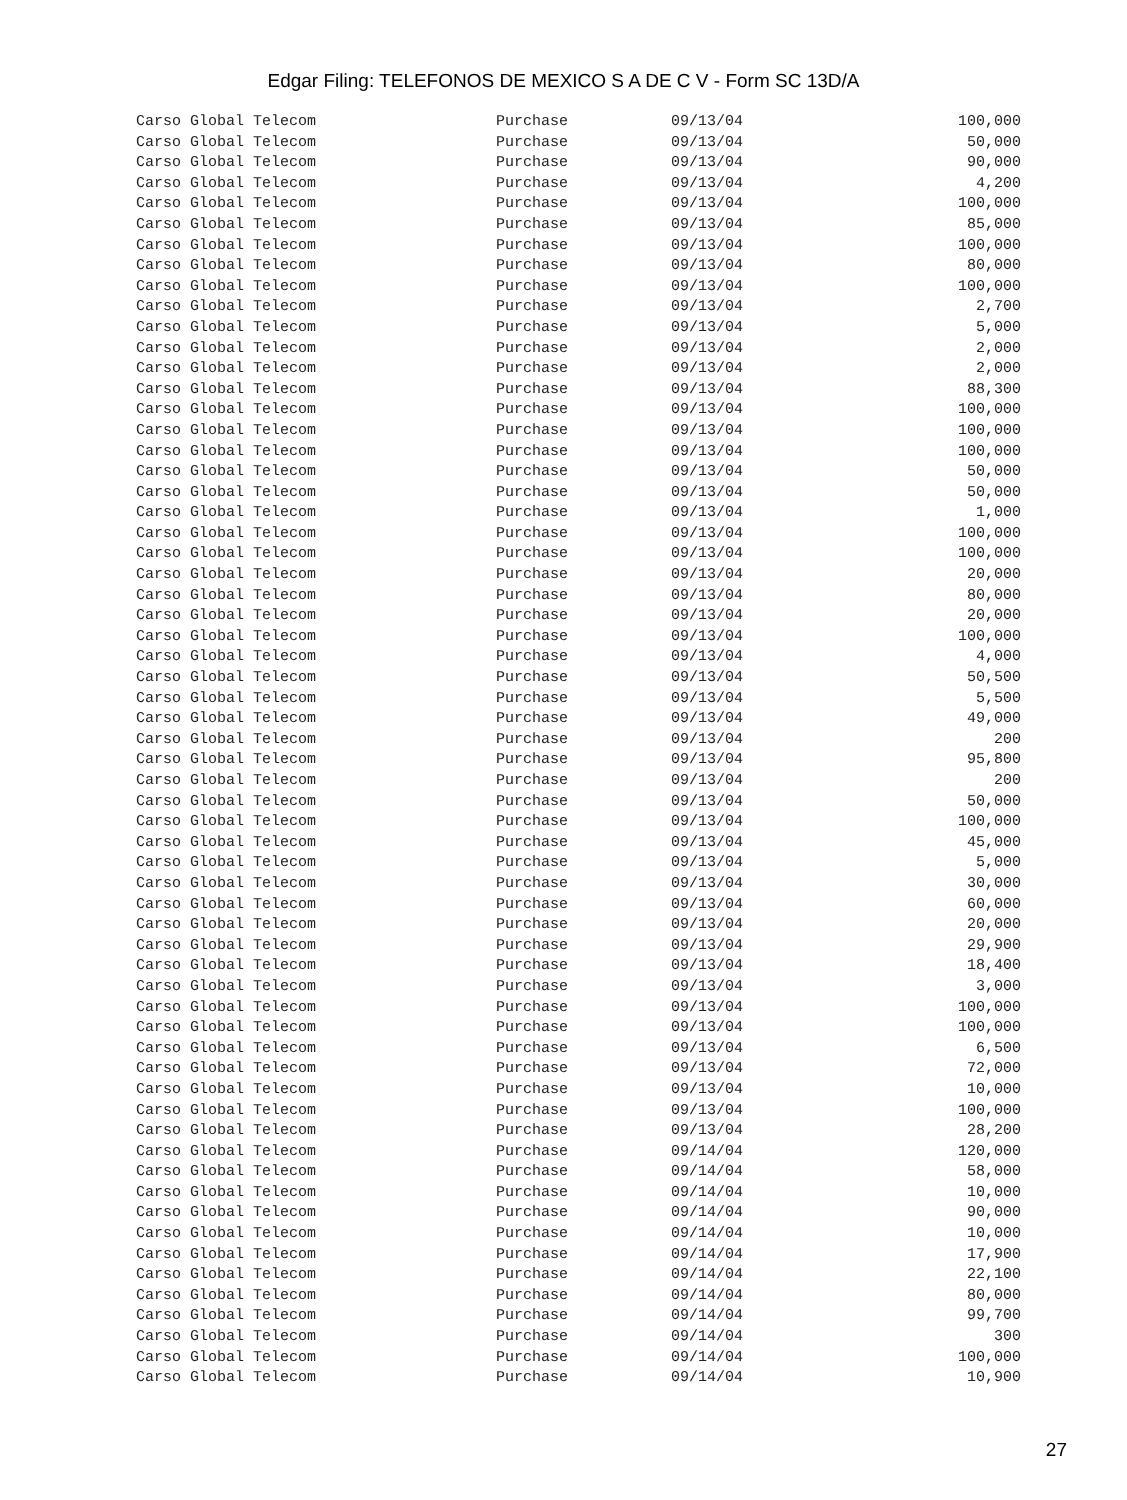Edgar Filing: TELEFONOS DE MEXICO S A DE C V - Form SC 13D/A
| Carso Global Telecom | Purchase | 09/13/04 | 100,000 |
| Carso Global Telecom | Purchase | 09/13/04 | 50,000 |
| Carso Global Telecom | Purchase | 09/13/04 | 90,000 |
| Carso Global Telecom | Purchase | 09/13/04 | 4,200 |
| Carso Global Telecom | Purchase | 09/13/04 | 100,000 |
| Carso Global Telecom | Purchase | 09/13/04 | 85,000 |
| Carso Global Telecom | Purchase | 09/13/04 | 100,000 |
| Carso Global Telecom | Purchase | 09/13/04 | 80,000 |
| Carso Global Telecom | Purchase | 09/13/04 | 100,000 |
| Carso Global Telecom | Purchase | 09/13/04 | 2,700 |
| Carso Global Telecom | Purchase | 09/13/04 | 5,000 |
| Carso Global Telecom | Purchase | 09/13/04 | 2,000 |
| Carso Global Telecom | Purchase | 09/13/04 | 2,000 |
| Carso Global Telecom | Purchase | 09/13/04 | 88,300 |
| Carso Global Telecom | Purchase | 09/13/04 | 100,000 |
| Carso Global Telecom | Purchase | 09/13/04 | 100,000 |
| Carso Global Telecom | Purchase | 09/13/04 | 100,000 |
| Carso Global Telecom | Purchase | 09/13/04 | 50,000 |
| Carso Global Telecom | Purchase | 09/13/04 | 50,000 |
| Carso Global Telecom | Purchase | 09/13/04 | 1,000 |
| Carso Global Telecom | Purchase | 09/13/04 | 100,000 |
| Carso Global Telecom | Purchase | 09/13/04 | 100,000 |
| Carso Global Telecom | Purchase | 09/13/04 | 20,000 |
| Carso Global Telecom | Purchase | 09/13/04 | 80,000 |
| Carso Global Telecom | Purchase | 09/13/04 | 20,000 |
| Carso Global Telecom | Purchase | 09/13/04 | 100,000 |
| Carso Global Telecom | Purchase | 09/13/04 | 4,000 |
| Carso Global Telecom | Purchase | 09/13/04 | 50,500 |
| Carso Global Telecom | Purchase | 09/13/04 | 5,500 |
| Carso Global Telecom | Purchase | 09/13/04 | 49,000 |
| Carso Global Telecom | Purchase | 09/13/04 | 200 |
| Carso Global Telecom | Purchase | 09/13/04 | 95,800 |
| Carso Global Telecom | Purchase | 09/13/04 | 200 |
| Carso Global Telecom | Purchase | 09/13/04 | 50,000 |
| Carso Global Telecom | Purchase | 09/13/04 | 100,000 |
| Carso Global Telecom | Purchase | 09/13/04 | 45,000 |
| Carso Global Telecom | Purchase | 09/13/04 | 5,000 |
| Carso Global Telecom | Purchase | 09/13/04 | 30,000 |
| Carso Global Telecom | Purchase | 09/13/04 | 60,000 |
| Carso Global Telecom | Purchase | 09/13/04 | 20,000 |
| Carso Global Telecom | Purchase | 09/13/04 | 29,900 |
| Carso Global Telecom | Purchase | 09/13/04 | 18,400 |
| Carso Global Telecom | Purchase | 09/13/04 | 3,000 |
| Carso Global Telecom | Purchase | 09/13/04 | 100,000 |
| Carso Global Telecom | Purchase | 09/13/04 | 100,000 |
| Carso Global Telecom | Purchase | 09/13/04 | 6,500 |
| Carso Global Telecom | Purchase | 09/13/04 | 72,000 |
| Carso Global Telecom | Purchase | 09/13/04 | 10,000 |
| Carso Global Telecom | Purchase | 09/13/04 | 100,000 |
| Carso Global Telecom | Purchase | 09/13/04 | 28,200 |
| Carso Global Telecom | Purchase | 09/14/04 | 120,000 |
| Carso Global Telecom | Purchase | 09/14/04 | 58,000 |
| Carso Global Telecom | Purchase | 09/14/04 | 10,000 |
| Carso Global Telecom | Purchase | 09/14/04 | 90,000 |
| Carso Global Telecom | Purchase | 09/14/04 | 10,000 |
| Carso Global Telecom | Purchase | 09/14/04 | 17,900 |
| Carso Global Telecom | Purchase | 09/14/04 | 22,100 |
| Carso Global Telecom | Purchase | 09/14/04 | 80,000 |
| Carso Global Telecom | Purchase | 09/14/04 | 99,700 |
| Carso Global Telecom | Purchase | 09/14/04 | 300 |
| Carso Global Telecom | Purchase | 09/14/04 | 100,000 |
| Carso Global Telecom | Purchase | 09/14/04 | 10,900 |
27